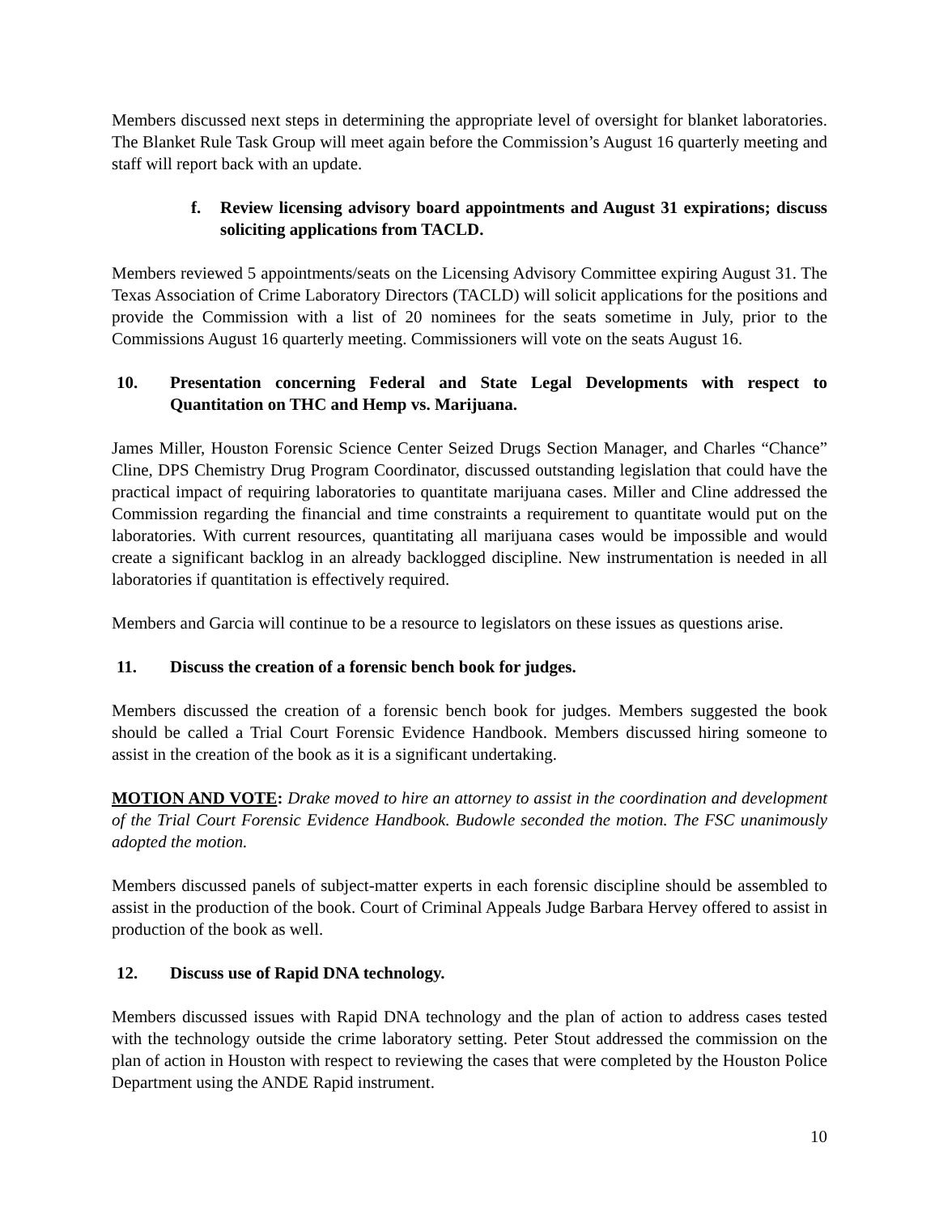Members discussed next steps in determining the appropriate level of oversight for blanket laboratories. The Blanket Rule Task Group will meet again before the Commission’s August 16 quarterly meeting and staff will report back with an update.
f. Review licensing advisory board appointments and August 31 expirations; discuss soliciting applications from TACLD.
Members reviewed 5 appointments/seats on the Licensing Advisory Committee expiring August 31. The Texas Association of Crime Laboratory Directors (TACLD) will solicit applications for the positions and provide the Commission with a list of 20 nominees for the seats sometime in July, prior to the Commissions August 16 quarterly meeting. Commissioners will vote on the seats August 16.
10. Presentation concerning Federal and State Legal Developments with respect to Quantitation on THC and Hemp vs. Marijuana.
James Miller, Houston Forensic Science Center Seized Drugs Section Manager, and Charles “Chance” Cline, DPS Chemistry Drug Program Coordinator, discussed outstanding legislation that could have the practical impact of requiring laboratories to quantitate marijuana cases. Miller and Cline addressed the Commission regarding the financial and time constraints a requirement to quantitate would put on the laboratories. With current resources, quantitating all marijuana cases would be impossible and would create a significant backlog in an already backlogged discipline. New instrumentation is needed in all laboratories if quantitation is effectively required.
Members and Garcia will continue to be a resource to legislators on these issues as questions arise.
11. Discuss the creation of a forensic bench book for judges.
Members discussed the creation of a forensic bench book for judges. Members suggested the book should be called a Trial Court Forensic Evidence Handbook. Members discussed hiring someone to assist in the creation of the book as it is a significant undertaking.
MOTION AND VOTE: Drake moved to hire an attorney to assist in the coordination and development of the Trial Court Forensic Evidence Handbook. Budowle seconded the motion. The FSC unanimously adopted the motion.
Members discussed panels of subject-matter experts in each forensic discipline should be assembled to assist in the production of the book. Court of Criminal Appeals Judge Barbara Hervey offered to assist in production of the book as well.
12. Discuss use of Rapid DNA technology.
Members discussed issues with Rapid DNA technology and the plan of action to address cases tested with the technology outside the crime laboratory setting. Peter Stout addressed the commission on the plan of action in Houston with respect to reviewing the cases that were completed by the Houston Police Department using the ANDE Rapid instrument.
10